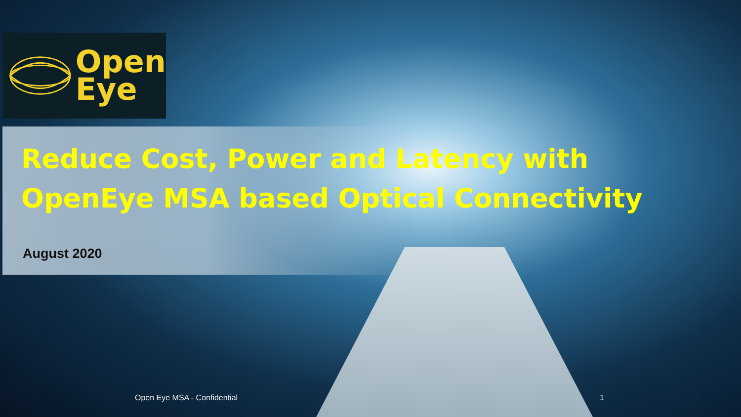Open
Eye
Reduce Cost, Power and Latency with OpenEye MSA based Optical Connectivity
August 2020
Open Eye MSA - Confidential 1